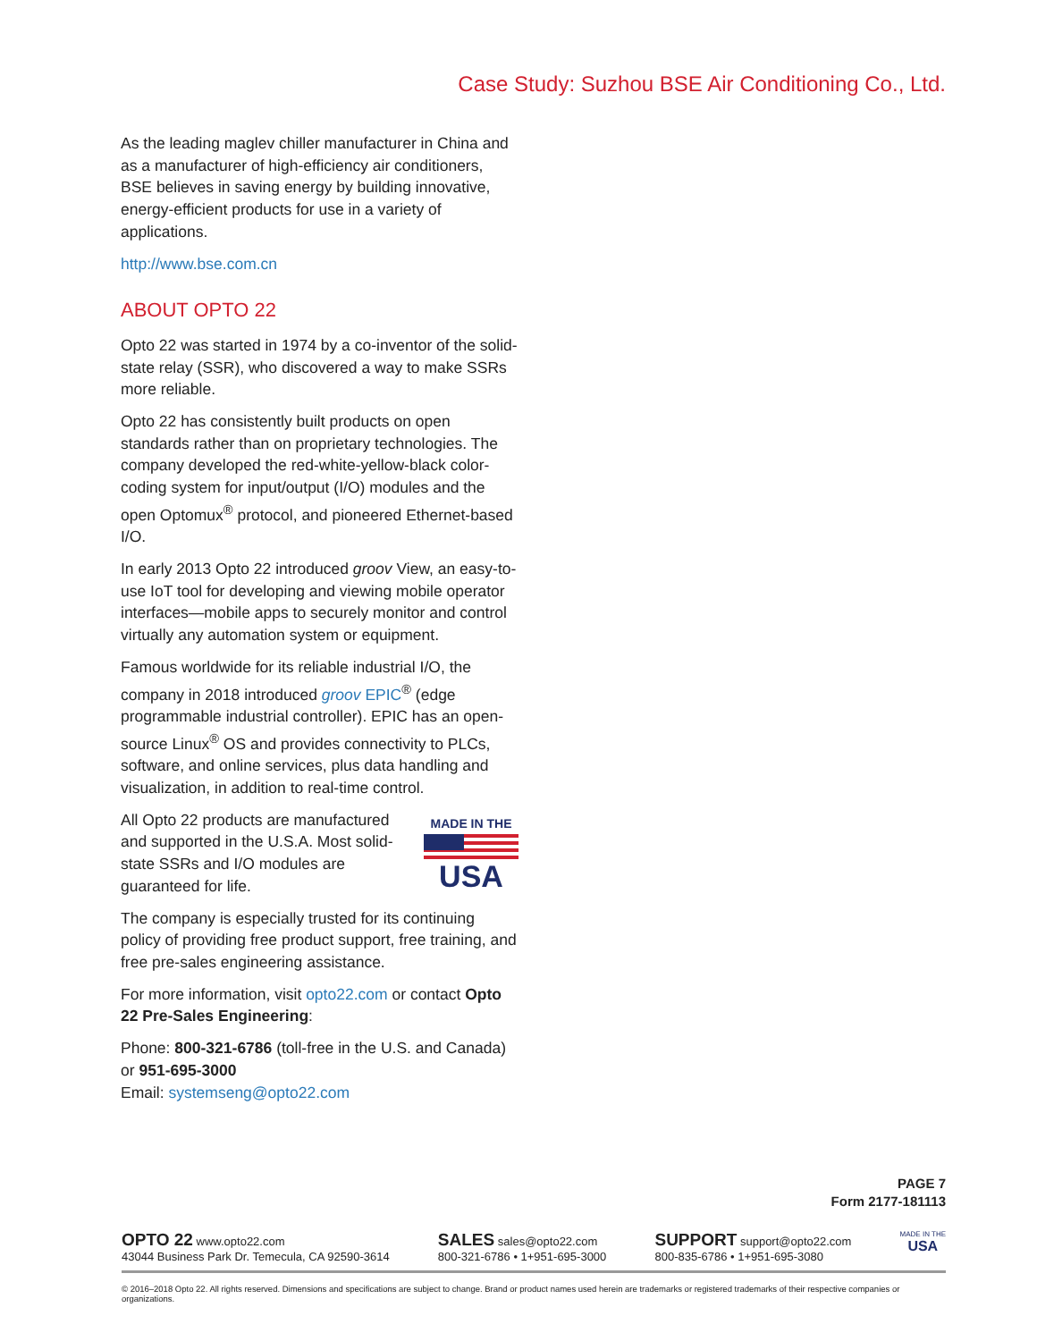Case Study: Suzhou BSE Air Conditioning Co., Ltd.
As the leading maglev chiller manufacturer in China and as a manufacturer of high-efficiency air conditioners, BSE believes in saving energy by building innovative, energy-efficient products for use in a variety of applications.
http://www.bse.com.cn
ABOUT OPTO 22
Opto 22 was started in 1974 by a co-inventor of the solid-state relay (SSR), who discovered a way to make SSRs more reliable.
Opto 22 has consistently built products on open standards rather than on proprietary technologies. The company developed the red-white-yellow-black color-coding system for input/output (I/O) modules and the open Optomux<sup>®</sup> protocol, and pioneered Ethernet-based I/O.
In early 2013 Opto 22 introduced groov View, an easy-to-use IoT tool for developing and viewing mobile operator interfaces—mobile apps to securely monitor and control virtually any automation system or equipment.
Famous worldwide for its reliable industrial I/O, the company in 2018 introduced groov EPIC<sup>®</sup> (edge programmable industrial controller). EPIC has an open-source Linux<sup>®</sup> OS and provides connectivity to PLCs, software, and online services, plus data handling and visualization, in addition to real-time control.
MADE IN THE
USA
All Opto 22 products are manufactured and supported in the U.S.A. Most solid-state SSRs and I/O modules are guaranteed for life.
The company is especially trusted for its continuing policy of providing free product support, free training, and free pre-sales engineering assistance.
For more information, visit opto22.com or contact Opto 22 Pre-Sales Engineering:
Phone: 800-321-6786 (toll-free in the U.S. and Canada) or 951-695-3000
Email: systemseng@opto22.com
PAGE 7
Form 2177-181113
OPTO 22 www.opto22.com
43044 Business Park Dr. Temecula, CA 92590-3614
SALES sales@opto22.com
800-321-6786 • 1+951-695-3000
SUPPORT support@opto22.com
800-835-6786 • 1+951-695-3080
MADE IN THE
USA
© 2016–2018 Opto 22. All rights reserved. Dimensions and specifications are subject to change. Brand or product names used herein are trademarks or registered trademarks of their respective companies or organizations.